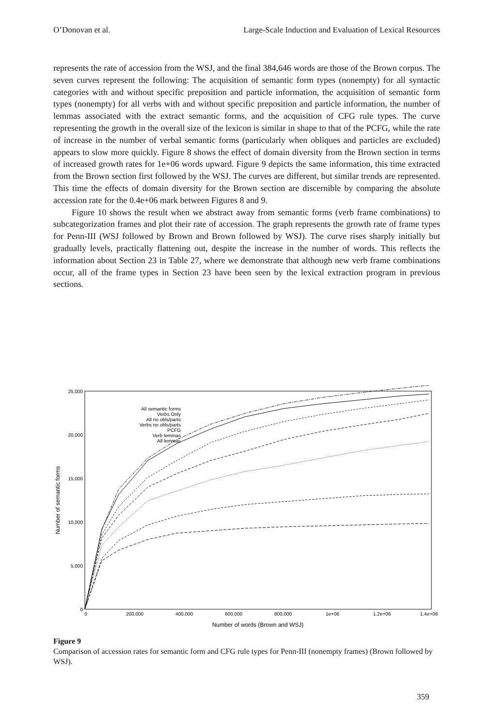O’Donovan et al. Large-Scale Induction and Evaluation of Lexical Resources
represents the rate of accession from the WSJ, and the final 384,646 words are those of the Brown corpus. The seven curves represent the following: The acquisition of semantic form types (nonempty) for all syntactic categories with and without specific preposition and particle information, the acquisition of semantic form types (nonempty) for all verbs with and without specific preposition and particle information, the number of lemmas associated with the extract semantic forms, and the acquisition of CFG rule types. The curve representing the growth in the overall size of the lexicon is similar in shape to that of the PCFG, while the rate of increase in the number of verbal semantic forms (particularly when obliques and particles are excluded) appears to slow more quickly. Figure 8 shows the effect of domain diversity from the Brown section in terms of increased growth rates for 1e+06 words upward. Figure 9 depicts the same information, this time extracted from the Brown section first followed by the WSJ. The curves are different, but similar trends are represented. This time the effects of domain diversity for the Brown section are discernible by comparing the absolute accession rate for the 0.4e+06 mark between Figures 8 and 9.
Figure 10 shows the result when we abstract away from semantic forms (verb frame combinations) to subcategorization frames and plot their rate of accession. The graph represents the growth rate of frame types for Penn-III (WSJ followed by Brown and Brown followed by WSJ). The curve rises sharply initially but gradually levels, practically flattening out, despite the increase in the number of words. This reflects the information about Section 23 in Table 27, where we demonstrate that although new verb frame combinations occur, all of the frame types in Section 23 have been seen by the lexical extraction program in previous sections.
25,000
20,000
15,000
10,000
5,000
0
0
200,000
400,000
600,000
800,000
1e+06
1.2e+06
1.4e+06
Number of words (Brown and WSJ)
Number of semantic forms
All semantic forms
Verbs Only
All no obls/parts
Verbs no obls/parts
PCFG
Verb lemmas
All lemmas
Figure 9
Comparison of accession rates for semantic form and CFG rule types for Penn-III (nonempty frames) (Brown followed by WSJ).
359